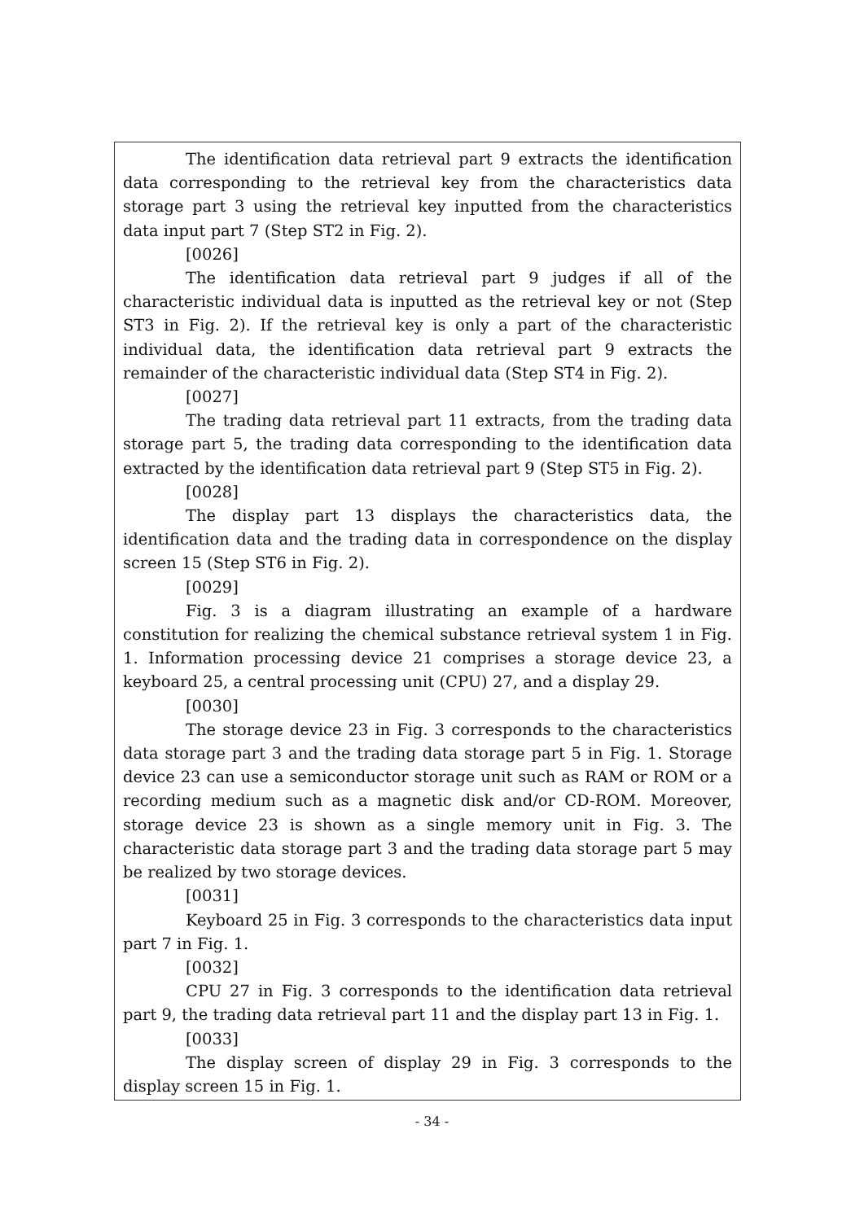The identification data retrieval part 9 extracts the identification data corresponding to the retrieval key from the characteristics data storage part 3 using the retrieval key inputted from the characteristics data input part 7 (Step ST2 in Fig. 2).
[0026]
The identification data retrieval part 9 judges if all of the characteristic individual data is inputted as the retrieval key or not (Step ST3 in Fig. 2). If the retrieval key is only a part of the characteristic individual data, the identification data retrieval part 9 extracts the remainder of the characteristic individual data (Step ST4 in Fig. 2).
[0027]
The trading data retrieval part 11 extracts, from the trading data storage part 5, the trading data corresponding to the identification data extracted by the identification data retrieval part 9 (Step ST5 in Fig. 2).
[0028]
The display part 13 displays the characteristics data, the identification data and the trading data in correspondence on the display screen 15 (Step ST6 in Fig. 2).
[0029]
Fig. 3 is a diagram illustrating an example of a hardware constitution for realizing the chemical substance retrieval system 1 in Fig. 1. Information processing device 21 comprises a storage device 23, a keyboard 25, a central processing unit (CPU) 27, and a display 29.
[0030]
The storage device 23 in Fig. 3 corresponds to the characteristics data storage part 3 and the trading data storage part 5 in Fig. 1. Storage device 23 can use a semiconductor storage unit such as RAM or ROM or a recording medium such as a magnetic disk and/or CD-ROM. Moreover, storage device 23 is shown as a single memory unit in Fig. 3. The characteristic data storage part 3 and the trading data storage part 5 may be realized by two storage devices.
[0031]
Keyboard 25 in Fig. 3 corresponds to the characteristics data input part 7 in Fig. 1.
[0032]
CPU 27 in Fig. 3 corresponds to the identification data retrieval part 9, the trading data retrieval part 11 and the display part 13 in Fig. 1.
[0033]
The display screen of display 29 in Fig. 3 corresponds to the display screen 15 in Fig. 1.
- 34 -